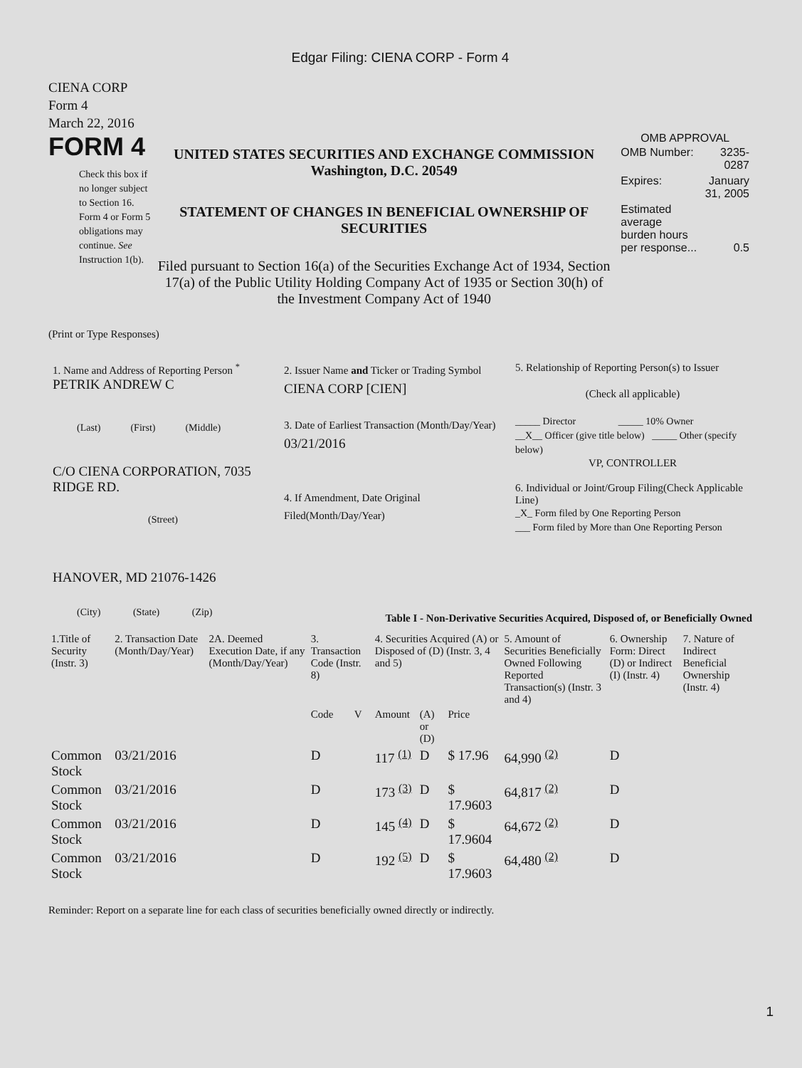Edgar Filing: CIENA CORP - Form 4
CIENA CORP
Form 4
March 22, 2016
FORM 4
Check this box if no longer subject to Section 16. Form 4 or Form 5 obligations may continue. See Instruction 1(b).
UNITED STATES SECURITIES AND EXCHANGE COMMISSION
Washington, D.C. 20549
STATEMENT OF CHANGES IN BENEFICIAL OWNERSHIP OF SECURITIES
Filed pursuant to Section 16(a) of the Securities Exchange Act of 1934, Section 17(a) of the Public Utility Holding Company Act of 1935 or Section 30(h) of the Investment Company Act of 1940
OMB APPROVAL
| OMB Number: | 3235-0287 |
| Expires: | January 31, 2005 |
| Estimated average burden hours per response... | 0.5 |
(Print or Type Responses)
1. Name and Address of Reporting Person <sup>*</sup>
PETRIK ANDREW C
(Last) (First) (Middle)
C/O CIENA CORPORATION, 7035 RIDGE RD.
(Street)
HANOVER, MD 21076-1426
(City) (State) (Zip)
2. Issuer Name and Ticker or Trading Symbol
CIENA CORP [CIEN]
3. Date of Earliest Transaction (Month/Day/Year)
03/21/2016
4. If Amendment, Date Original Filed(Month/Day/Year)
5. Relationship of Reporting Person(s) to Issuer
(Check all applicable)
_____ Director _____ 10% Owner
__X__ Officer (give title below) _____ Other (specify below)
VP, CONTROLLER
6. Individual or Joint/Group Filing(Check Applicable Line)
_X_ Form filed by One Reporting Person
___ Form filed by More than One Reporting Person
Table I - Non-Derivative Securities Acquired, Disposed of, or Beneficially Owned
| 1.Title of Security (Instr. 3) | 2. Transaction Date (Month/Day/Year) | 2A. Deemed Execution Date, if any (Month/Day/Year) | 3. Transaction Code (Instr. 8) | | 4. Securities Acquired (A) or Disposed of (D) (Instr. 3, 4 and 5) | | | 5. Amount of Securities Beneficially Owned Following Reported Transaction(s) (Instr. 3 and 4) | 6. Ownership Form: Direct (D) or Indirect (I) (Instr. 4) | 7. Nature of Indirect Beneficial Ownership (Instr. 4) |
| --- | --- | --- | --- | --- | --- | --- | --- | --- | --- | --- |
| | | | Code | V | Amount | (A) or (D) | Price | | | |
| Common Stock | 03/21/2016 | | D | | 117 <sup>(1)</sup> | D | $ 17.96 | 64,990 <sup>(2)</sup> | D | |
| Common Stock | 03/21/2016 | | D | | 173 <sup>(3)</sup> | D | $ 17.9603 | 64,817 <sup>(2)</sup> | D | |
| Common Stock | 03/21/2016 | | D | | 145 <sup>(4)</sup> | D | $ 17.9604 | 64,672 <sup>(2)</sup> | D | |
| Common Stock | 03/21/2016 | | D | | 192 <sup>(5)</sup> | D | $ 17.9603 | 64,480 <sup>(2)</sup> | D | |
Reminder: Report on a separate line for each class of securities beneficially owned directly or indirectly.
1